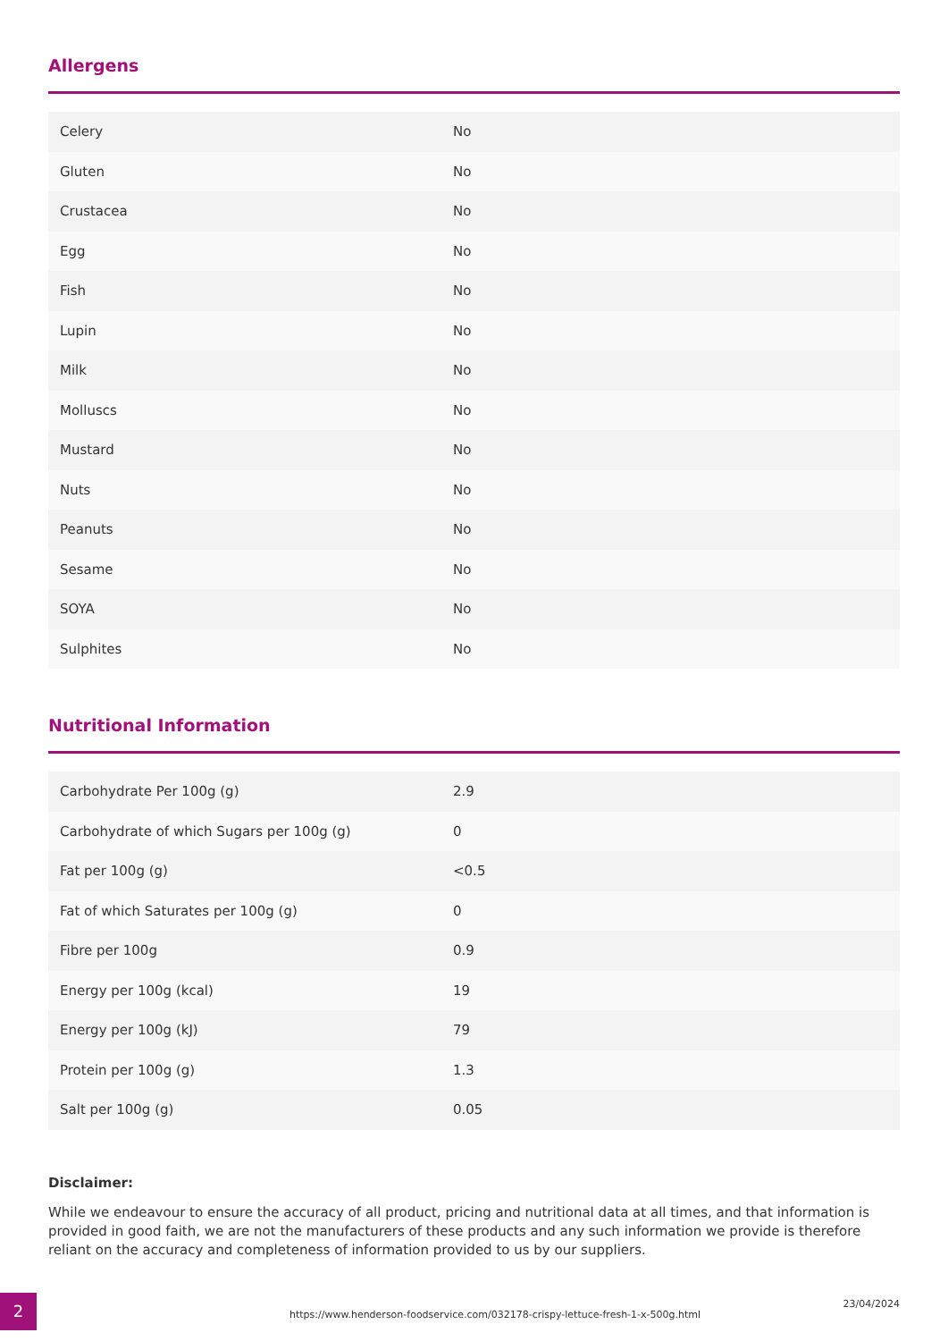Allergens
| Celery | No |
| Gluten | No |
| Crustacea | No |
| Egg | No |
| Fish | No |
| Lupin | No |
| Milk | No |
| Molluscs | No |
| Mustard | No |
| Nuts | No |
| Peanuts | No |
| Sesame | No |
| SOYA | No |
| Sulphites | No |
Nutritional Information
| Carbohydrate Per 100g (g) | 2.9 |
| Carbohydrate of which Sugars per 100g (g) | 0 |
| Fat per 100g (g) | <0.5 |
| Fat of which Saturates per 100g (g) | 0 |
| Fibre per 100g | 0.9 |
| Energy per 100g (kcal) | 19 |
| Energy per 100g (kJ) | 79 |
| Protein per 100g (g) | 1.3 |
| Salt per 100g (g) | 0.05 |
Disclaimer:
While we endeavour to ensure the accuracy of all product, pricing and nutritional data at all times, and that information is provided in good faith, we are not the manufacturers of these products and any such information we provide is therefore reliant on the accuracy and completeness of information provided to us by our suppliers.
2
https://www.henderson-foodservice.com/032178-crispy-lettuce-fresh-1-x-500g.html
23/04/2024